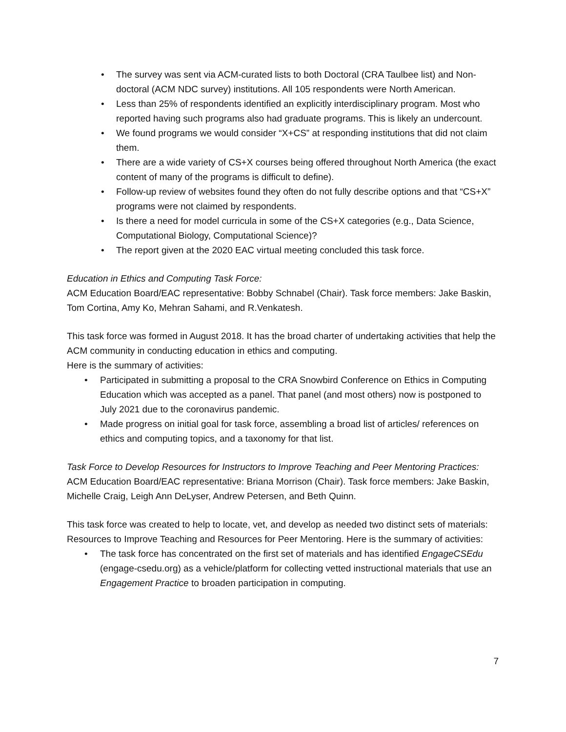The survey was sent via ACM-curated lists to both Doctoral (CRA Taulbee list) and Non-doctoral (ACM NDC survey) institutions. All 105 respondents were North American.
Less than 25% of respondents identified an explicitly interdisciplinary program. Most who reported having such programs also had graduate programs. This is likely an undercount.
We found programs we would consider “X+CS” at responding institutions that did not claim them.
There are a wide variety of CS+X courses being offered throughout North America (the exact content of many of the programs is difficult to define).
Follow-up review of websites found they often do not fully describe options and that “CS+X” programs were not claimed by respondents.
Is there a need for model curricula in some of the CS+X categories (e.g., Data Science, Computational Biology, Computational Science)?
The report given at the 2020 EAC virtual meeting concluded this task force.
Education in Ethics and Computing Task Force:
ACM Education Board/EAC representative: Bobby Schnabel (Chair). Task force members: Jake Baskin, Tom Cortina, Amy Ko, Mehran Sahami, and R.Venkatesh.
This task force was formed in August 2018. It has the broad charter of undertaking activities that help the ACM community in conducting education in ethics and computing.
Here is the summary of activities:
Participated in submitting a proposal to the CRA Snowbird Conference on Ethics in Computing Education which was accepted as a panel. That panel (and most others) now is postponed to July 2021 due to the coronavirus pandemic.
Made progress on initial goal for task force, assembling a broad list of articles/ references on ethics and computing topics, and a taxonomy for that list.
Task Force to Develop Resources for Instructors to Improve Teaching and Peer Mentoring Practices:
ACM Education Board/EAC representative: Briana Morrison (Chair). Task force members: Jake Baskin, Michelle Craig, Leigh Ann DeLyser, Andrew Petersen, and Beth Quinn.
This task force was created to help to locate, vet, and develop as needed two distinct sets of materials: Resources to Improve Teaching and Resources for Peer Mentoring. Here is the summary of activities:
The task force has concentrated on the first set of materials and has identified EngageCSEdu (engage-csedu.org) as a vehicle/platform for collecting vetted instructional materials that use an Engagement Practice to broaden participation in computing.
7